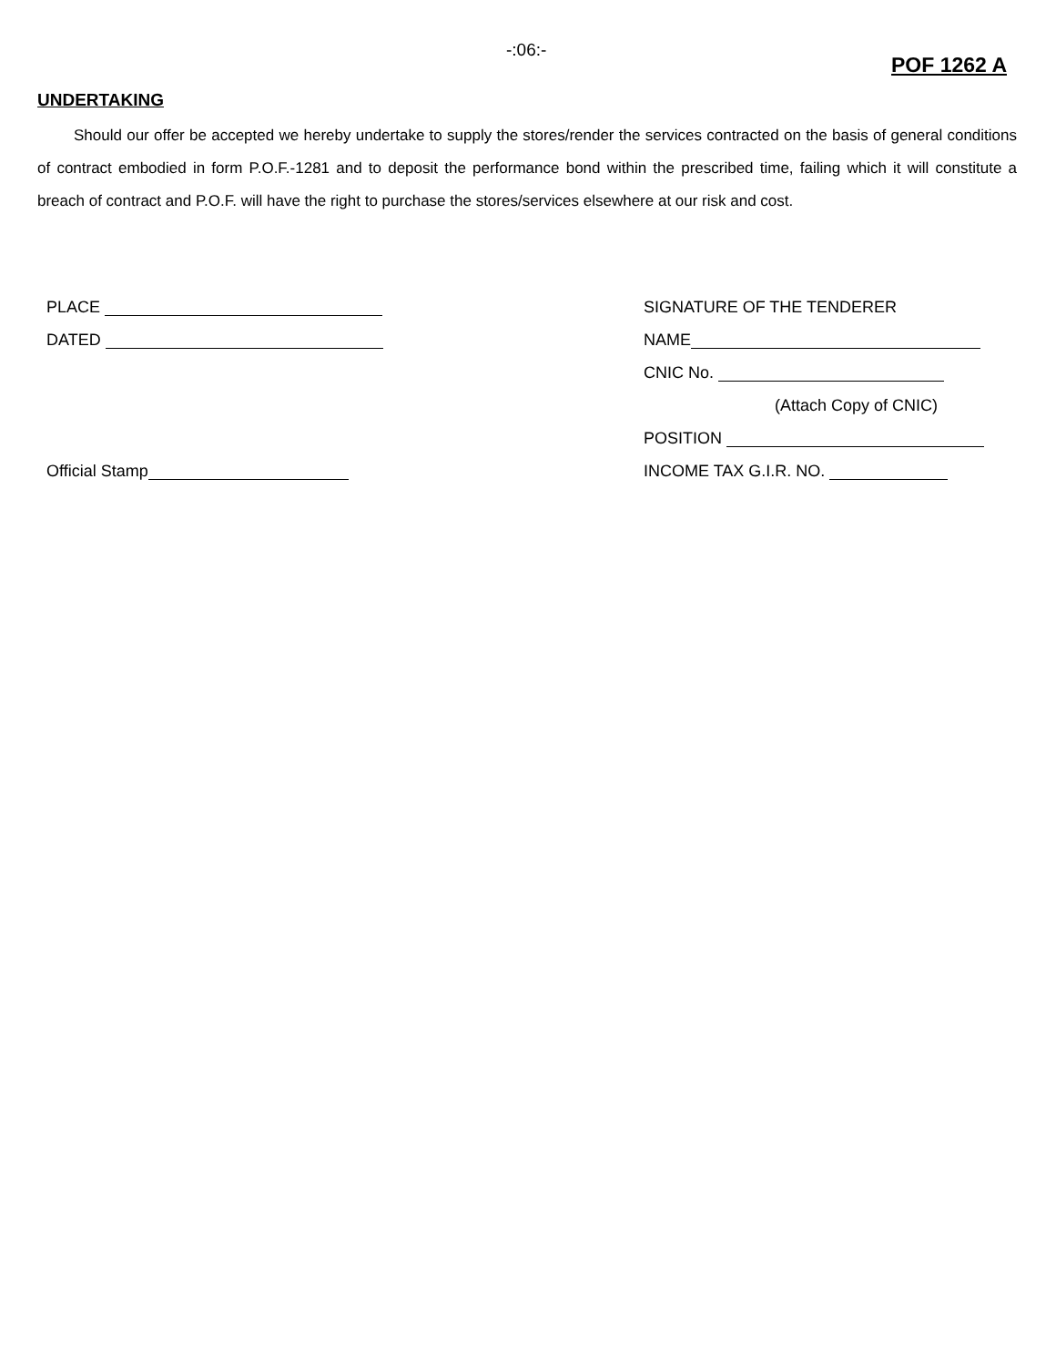-:06:-
POF 1262 A
UNDERTAKING
Should our offer be accepted we hereby undertake to supply the stores/render the services contracted on the basis of general conditions of contract embodied in form P.O.F.-1281 and to deposit the performance bond within the prescribed time, failing which it will constitute a breach of contract and P.O.F. will have the right to purchase the stores/services elsewhere at our risk and cost.
PLACE
DATED
Official Stamp
SIGNATURE OF THE TENDERER
NAME
CNIC No.
(Attach Copy of CNIC)
POSITION
INCOME TAX G.I.R. NO.